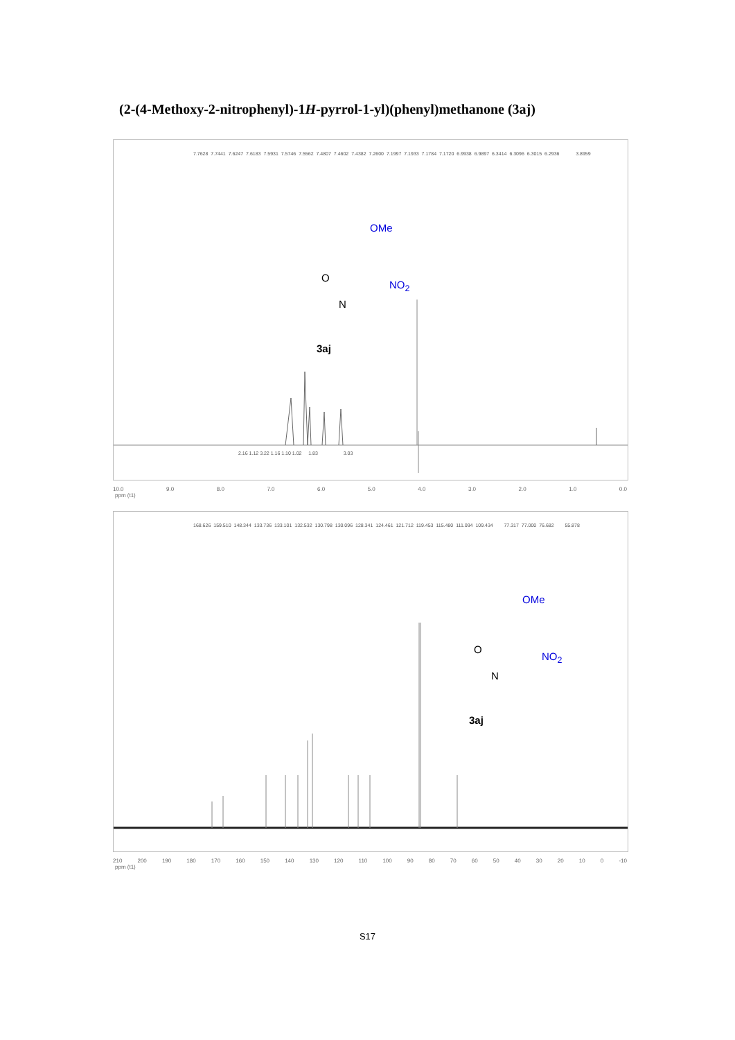(2-(4-Methoxy-2-nitrophenyl)-1H-pyrrol-1-yl)(phenyl)methanone (3aj)
7.7628 7.7441 7.6247 7.6183 7.5931 7.5746 7.5562 7.4807 7.4602 7.4382 7.2600 7.1997 7.1933 7.1784 7.1720 6.9938 6.9897 6.3414 6.3096 6.3015 6.2936 3.8959
OMe
NO<sub>2</sub>
O
N
3aj
2.16 1.12 3.22 1.16 1.10 1.02 1.83 3.03
10.0 9.0 8.0 7.0 6.0 5.0 4.0 3.0 2.0 1.0 0.0
ppm (t1)
168.626 159.510 148.344 133.736 133.101 132.532 130.798 130.096 128.341 124.461 121.712 119.453 115.480 111.094 109.434 77.317 77.000 76.682 55.878
OMe
NO<sub>2</sub>
O
N
3aj
210 200 190 180 170 160 150 140 130 120 110 100 90 80 70 60 50 40 30 20 10 0 -10
ppm (t1)
S17